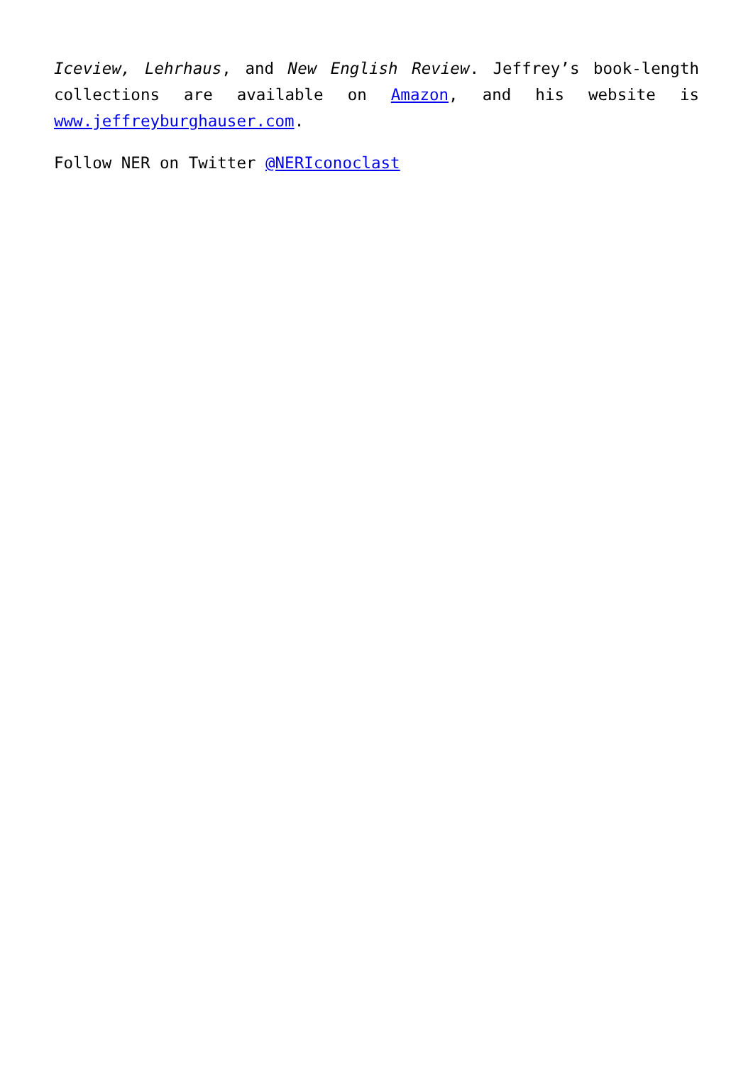Iceview, Lehrhaus, and New English Review. Jeffrey’s book-length collections are available on Amazon, and his website is www.jeffreyburghauser.com.
Follow NER on Twitter @NERIconoclast